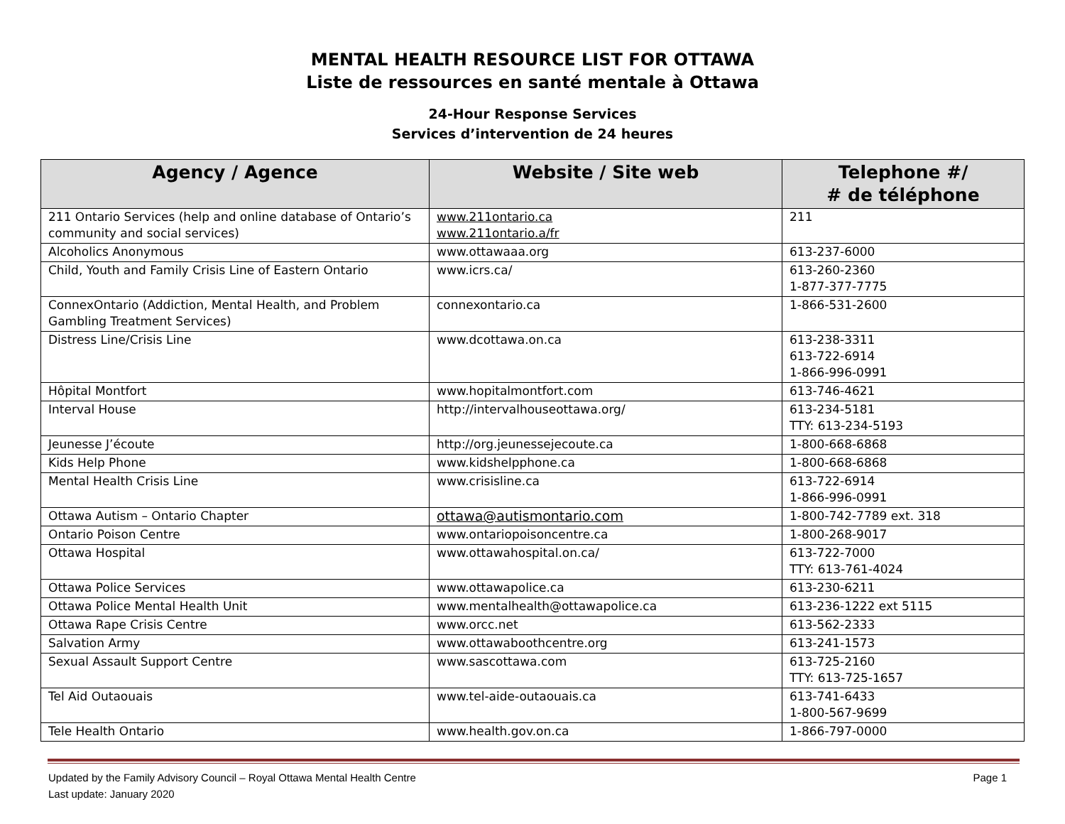MENTAL HEALTH RESOURCE LIST FOR OTTAWA
Liste de ressources en santé mentale à Ottawa
24-Hour Response Services
Services d’intervention de 24 heures
| Agency / Agence | Website / Site web | Telephone #/ # de téléphone |
| --- | --- | --- |
| 211 Ontario Services (help and online database of Ontario’s community and social services) | www.211ontario.ca www.211ontario.a/fr | 211 |
| Alcoholics Anonymous | www.ottawaaa.org | 613-237-6000 |
| Child, Youth and Family Crisis Line of Eastern Ontario | www.icrs.ca/ | 613-260-2360 1-877-377-7775 |
| ConnexOntario (Addiction, Mental Health, and Problem Gambling Treatment Services) | connexontario.ca | 1-866-531-2600 |
| Distress Line/Crisis Line | www.dcottawa.on.ca | 613-238-3311 613-722-6914 1-866-996-0991 |
| Hôpital Montfort | www.hopitalmontfort.com | 613-746-4621 |
| Interval House | http://intervalhouseottawa.org/ | 613-234-5181 TTY: 613-234-5193 |
| Jeunesse J’écoute | http://org.jeunessejecoute.ca | 1-800-668-6868 |
| Kids Help Phone | www.kidshelpphone.ca | 1-800-668-6868 |
| Mental Health Crisis Line | www.crisisline.ca | 613-722-6914 1-866-996-0991 |
| Ottawa Autism – Ontario Chapter | ottawa@autismontario.com | 1-800-742-7789 ext. 318 |
| Ontario Poison Centre | www.ontariopoisoncentre.ca | 1-800-268-9017 |
| Ottawa Hospital | www.ottawahospital.on.ca/ | 613-722-7000 TTY: 613-761-4024 |
| Ottawa Police Services | www.ottawapolice.ca | 613-230-6211 |
| Ottawa Police Mental Health Unit | www.mentalhealth@ottawapolice.ca | 613-236-1222 ext 5115 |
| Ottawa Rape Crisis Centre | www.orcc.net | 613-562-2333 |
| Salvation Army | www.ottawaboothcentre.org | 613-241-1573 |
| Sexual Assault Support Centre | www.sascottawa.com | 613-725-2160 TTY: 613-725-1657 |
| Tel Aid Outaouais | www.tel-aide-outaouais.ca | 613-741-6433 1-800-567-9699 |
| Tele Health Ontario | www.health.gov.on.ca | 1-866-797-0000 |
Updated by the Family Advisory Council – Royal Ottawa Mental Health Centre
Last update: January 2020
Page 1